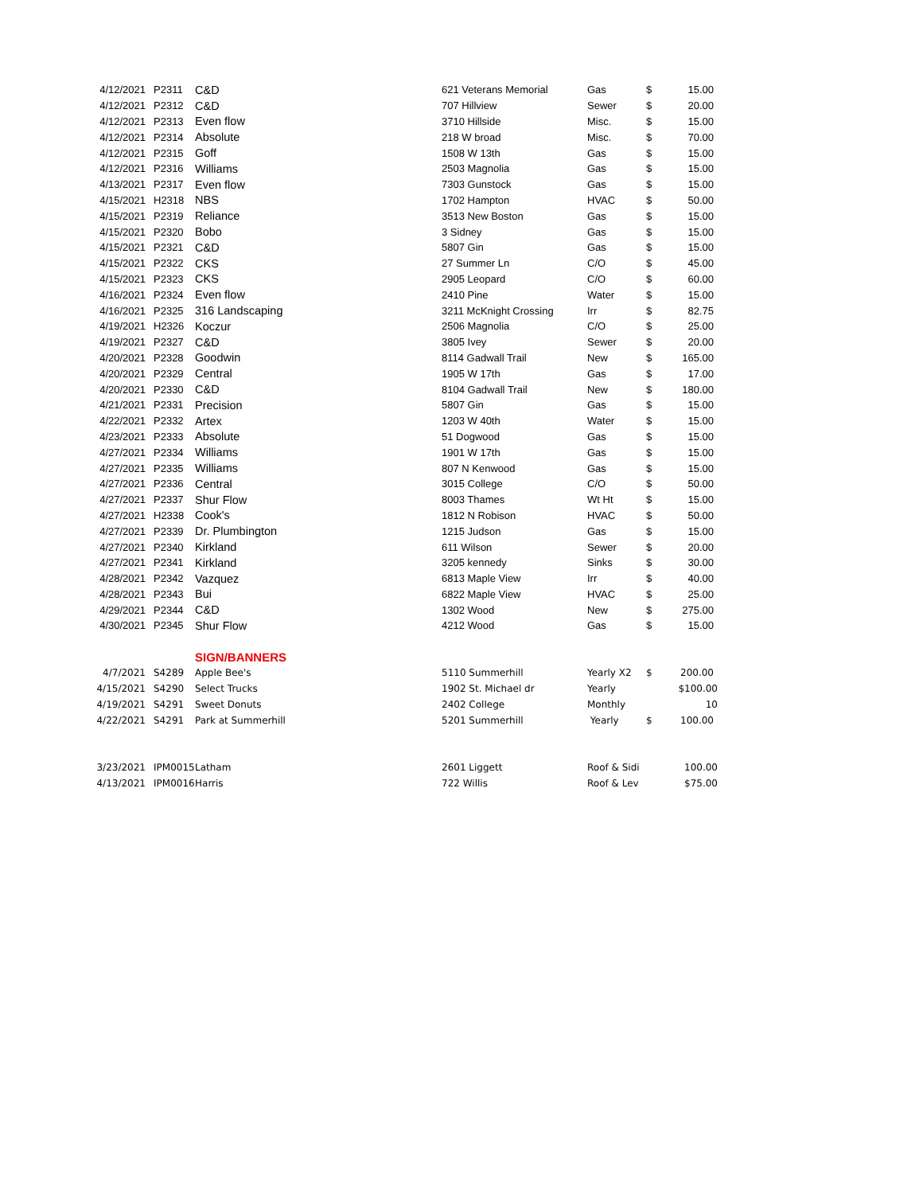| 4/12/2021 | P2311 | C&D | 621 Veterans Memorial | Gas | $ | 15.00 |
| 4/12/2021 | P2312 | C&D | 707 Hillview | Sewer | $ | 20.00 |
| 4/12/2021 | P2313 | Even flow | 3710 Hillside | Misc. | $ | 15.00 |
| 4/12/2021 | P2314 | Absolute | 218 W broad | Misc. | $ | 70.00 |
| 4/12/2021 | P2315 | Goff | 1508 W 13th | Gas | $ | 15.00 |
| 4/12/2021 | P2316 | Williams | 2503 Magnolia | Gas | $ | 15.00 |
| 4/13/2021 | P2317 | Even flow | 7303 Gunstock | Gas | $ | 15.00 |
| 4/15/2021 | H2318 | NBS | 1702 Hampton | HVAC | $ | 50.00 |
| 4/15/2021 | P2319 | Reliance | 3513 New Boston | Gas | $ | 15.00 |
| 4/15/2021 | P2320 | Bobo | 3 Sidney | Gas | $ | 15.00 |
| 4/15/2021 | P2321 | C&D | 5807 Gin | Gas | $ | 15.00 |
| 4/15/2021 | P2322 | CKS | 27 Summer Ln | C/O | $ | 45.00 |
| 4/15/2021 | P2323 | CKS | 2905 Leopard | C/O | $ | 60.00 |
| 4/16/2021 | P2324 | Even flow | 2410 Pine | Water | $ | 15.00 |
| 4/16/2021 | P2325 | 316 Landscaping | 3211 McKnight Crossing | Irr | $ | 82.75 |
| 4/19/2021 | H2326 | Koczur | 2506 Magnolia | C/O | $ | 25.00 |
| 4/19/2021 | P2327 | C&D | 3805 Ivey | Sewer | $ | 20.00 |
| 4/20/2021 | P2328 | Goodwin | 8114 Gadwall Trail | New | $ | 165.00 |
| 4/20/2021 | P2329 | Central | 1905 W 17th | Gas | $ | 17.00 |
| 4/20/2021 | P2330 | C&D | 8104 Gadwall Trail | New | $ | 180.00 |
| 4/21/2021 | P2331 | Precision | 5807 Gin | Gas | $ | 15.00 |
| 4/22/2021 | P2332 | Artex | 1203 W 40th | Water | $ | 15.00 |
| 4/23/2021 | P2333 | Absolute | 51 Dogwood | Gas | $ | 15.00 |
| 4/27/2021 | P2334 | Williams | 1901 W 17th | Gas | $ | 15.00 |
| 4/27/2021 | P2335 | Williams | 807 N Kenwood | Gas | $ | 15.00 |
| 4/27/2021 | P2336 | Central | 3015 College | C/O | $ | 50.00 |
| 4/27/2021 | P2337 | Shur Flow | 8003 Thames | Wt Ht | $ | 15.00 |
| 4/27/2021 | H2338 | Cook's | 1812 N Robison | HVAC | $ | 50.00 |
| 4/27/2021 | P2339 | Dr. Plumbington | 1215 Judson | Gas | $ | 15.00 |
| 4/27/2021 | P2340 | Kirkland | 611 Wilson | Sewer | $ | 20.00 |
| 4/27/2021 | P2341 | Kirkland | 3205 kennedy | Sinks | $ | 30.00 |
| 4/28/2021 | P2342 | Vazquez | 6813 Maple View | Irr | $ | 40.00 |
| 4/28/2021 | P2343 | Bui | 6822 Maple View | HVAC | $ | 25.00 |
| 4/29/2021 | P2344 | C&D | 1302 Wood | New | $ | 275.00 |
| 4/30/2021 | P2345 | Shur Flow | 4212 Wood | Gas | $ | 15.00 |
| | | SIGN/BANNERS | | | | |
| 4/7/2021 | S4289 | Apple Bee's | 5110 Summerhill | Yearly X2 | $ | 200.00 |
| 4/15/2021 | S4290 | Select Trucks | 1902 St. Michael dr | Yearly | | $100.00 |
| 4/19/2021 | S4291 | Sweet Donuts | 2402 College | Monthly | | 10 |
| 4/22/2021 | S4291 | Park at Summerhill | 5201 Summerhill | Yearly | $ | 100.00 |
| 3/23/2021 | IPM0015 | Latham | 2601 Liggett | Roof & Sidi | | 100.00 |
| 4/13/2021 | IPM0016 | Harris | 722 Willis | Roof & Lev | | $75.00 |